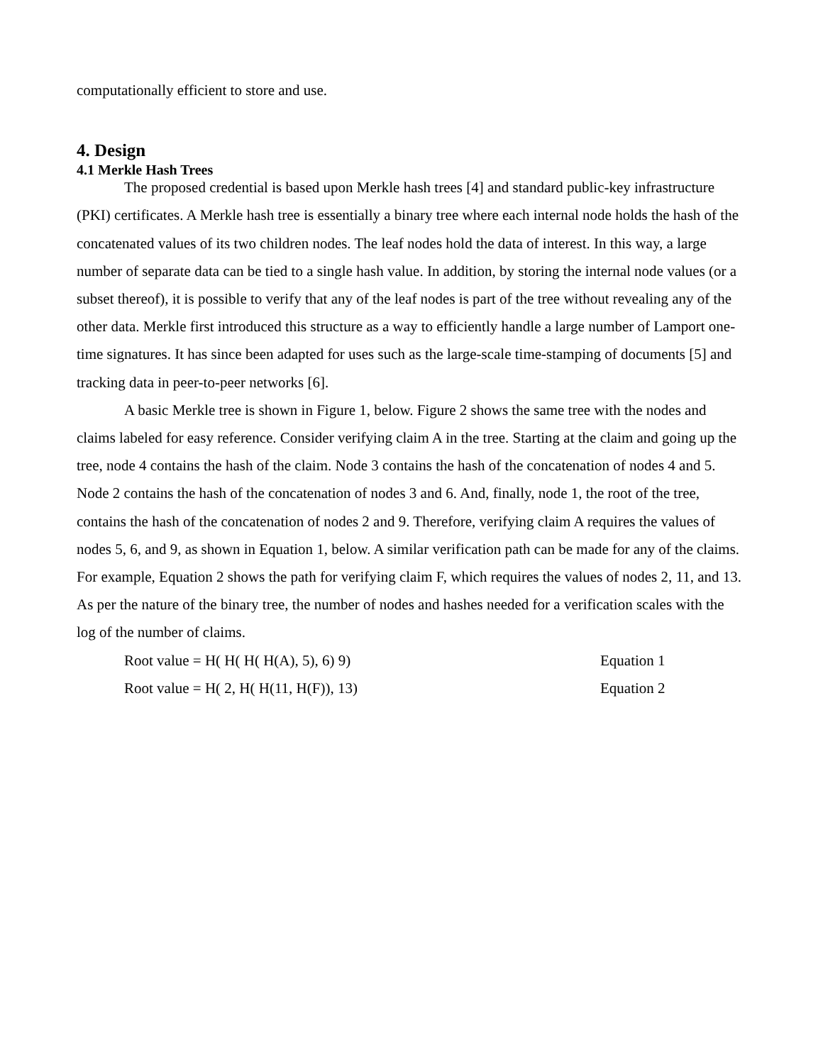computationally efficient to store and use.
4. Design
4.1 Merkle Hash Trees
The proposed credential is based upon Merkle hash trees [4] and standard public-key infrastructure (PKI) certificates. A Merkle hash tree is essentially a binary tree where each internal node holds the hash of the concatenated values of its two children nodes. The leaf nodes hold the data of interest. In this way, a large number of separate data can be tied to a single hash value. In addition, by storing the internal node values (or a subset thereof), it is possible to verify that any of the leaf nodes is part of the tree without revealing any of the other data. Merkle first introduced this structure as a way to efficiently handle a large number of Lamport one-time signatures. It has since been adapted for uses such as the large-scale time-stamping of documents [5] and tracking data in peer-to-peer networks [6].
A basic Merkle tree is shown in Figure 1, below. Figure 2 shows the same tree with the nodes and claims labeled for easy reference. Consider verifying claim A in the tree. Starting at the claim and going up the tree, node 4 contains the hash of the claim. Node 3 contains the hash of the concatenation of nodes 4 and 5. Node 2 contains the hash of the concatenation of nodes 3 and 6. And, finally, node 1, the root of the tree, contains the hash of the concatenation of nodes 2 and 9. Therefore, verifying claim A requires the values of nodes 5, 6, and 9, as shown in Equation 1, below. A similar verification path can be made for any of the claims. For example, Equation 2 shows the path for verifying claim F, which requires the values of nodes 2, 11, and 13. As per the nature of the binary tree, the number of nodes and hashes needed for a verification scales with the log of the number of claims.
Root value = H( H( H( H(A), 5), 6) 9) Equation 1
Root value = H( 2, H( H(11, H(F)), 13) Equation 2